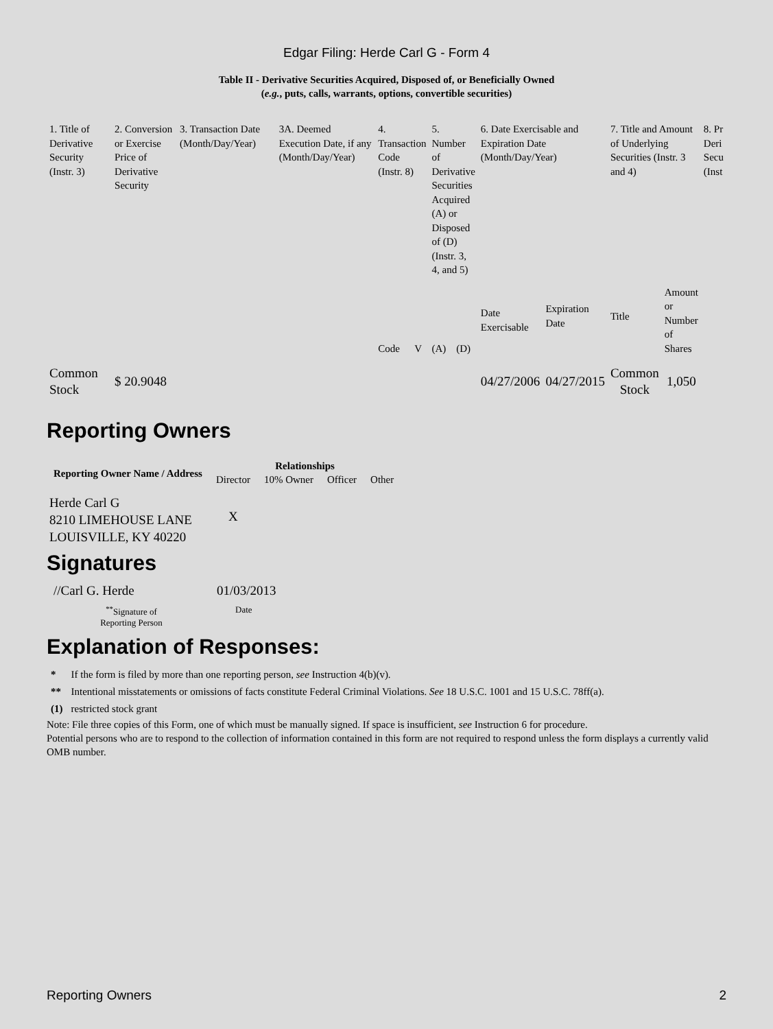Edgar Filing: Herde Carl G - Form 4
Table II - Derivative Securities Acquired, Disposed of, or Beneficially Owned
(e.g., puts, calls, warrants, options, convertible securities)
| 1. Title of Derivative Security (Instr. 3) | 2. Conversion or Exercise Price of Derivative Security | 3. Transaction Date (Month/Day/Year) | 3A. Deemed Execution Date, if any (Month/Day/Year) | 4. Transaction Code (Instr. 8) | | 5. Number of Derivative Securities Acquired (A) or Disposed of (D) (Instr. 3, 4, and 5) | | 6. Date Exercisable and Expiration Date (Month/Day/Year) | | 7. Title and Amount of Underlying Securities (Instr. 3 and 4) | | 8. Pr Deri Secu (Inst |
| | | | | Code | V | (A) | (D) | Date Exercisable | Expiration Date | Title | Amount or Number of Shares | |
| Common Stock | $ 20.9048 | | | | | | | 04/27/2006 | 04/27/2015 | Common Stock | 1,050 | |
Reporting Owners
| Reporting Owner Name / Address | Relationships | | | |
| --- | --- | --- | --- | --- |
| | Director | 10% Owner | Officer | Other |
| Herde Carl G 8210 LIMEHOUSE LANE LOUISVILLE, KY 40220 | X | | | |
Signatures
| //Carl G. Herde | 01/03/2013 |
| <sup>**</sup> Signature of Reporting Person | Date |
Explanation of Responses:
| * | If the form is filed by more than one reporting person, see Instruction 4(b)(v). |
| ** | Intentional misstatements or omissions of facts constitute Federal Criminal Violations. See 18 U.S.C. 1001 and 15 U.S.C. 78ff(a). |
| (1) | restricted stock grant |
Note: File three copies of this Form, one of which must be manually signed. If space is insufficient, see Instruction 6 for procedure.
Potential persons who are to respond to the collection of information contained in this form are not required to respond unless the form displays a currently valid OMB number.
Reporting Owners 2